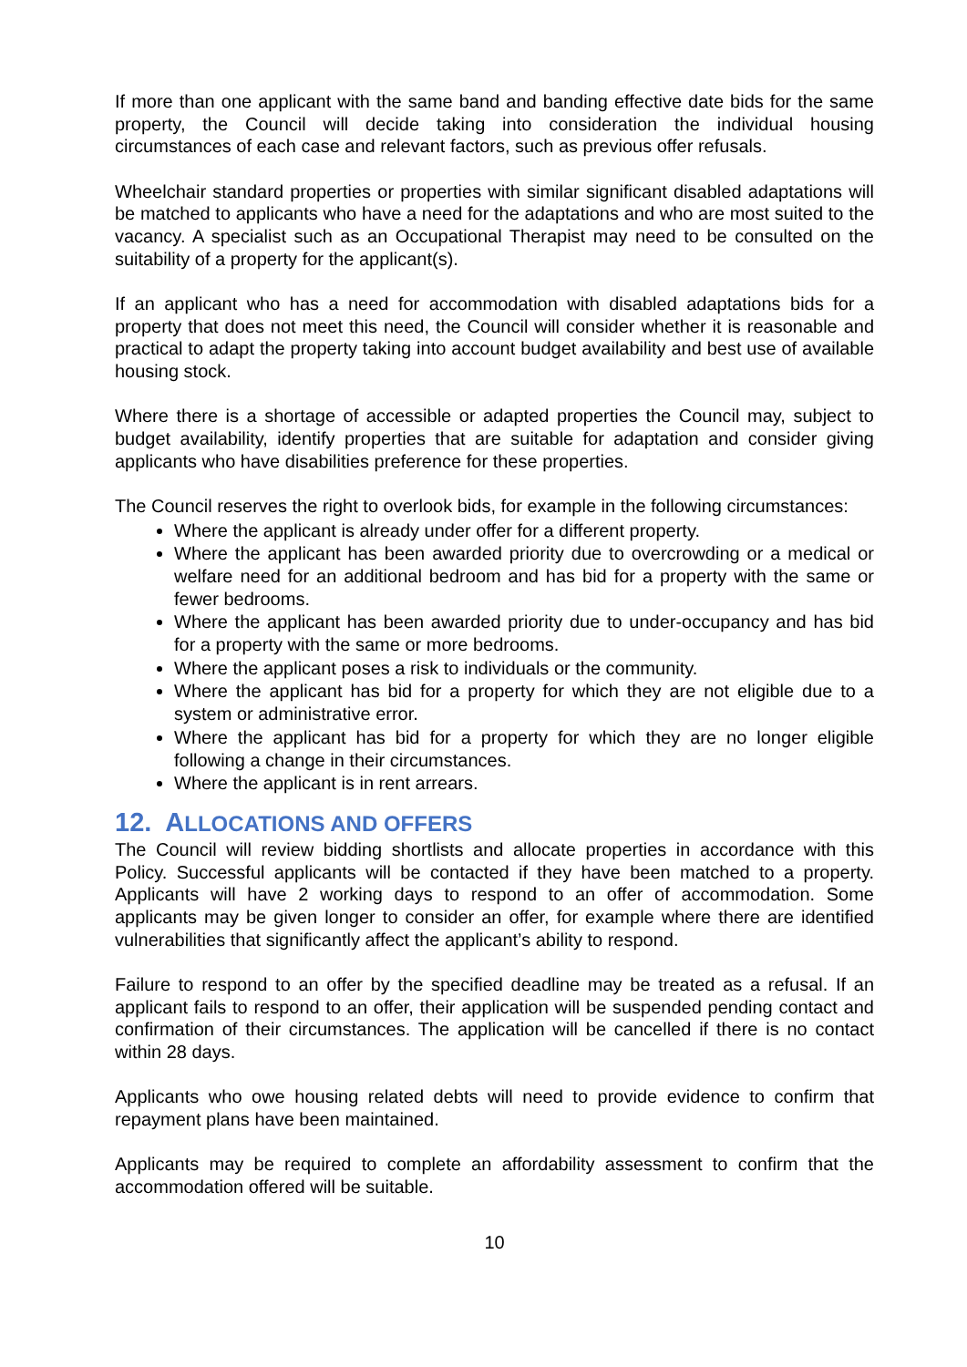If more than one applicant with the same band and banding effective date bids for the same property, the Council will decide taking into consideration the individual housing circumstances of each case and relevant factors, such as previous offer refusals.
Wheelchair standard properties or properties with similar significant disabled adaptations will be matched to applicants who have a need for the adaptations and who are most suited to the vacancy. A specialist such as an Occupational Therapist may need to be consulted on the suitability of a property for the applicant(s).
If an applicant who has a need for accommodation with disabled adaptations bids for a property that does not meet this need, the Council will consider whether it is reasonable and practical to adapt the property taking into account budget availability and best use of available housing stock.
Where there is a shortage of accessible or adapted properties the Council may, subject to budget availability, identify properties that are suitable for adaptation and consider giving applicants who have disabilities preference for these properties.
The Council reserves the right to overlook bids, for example in the following circumstances:
Where the applicant is already under offer for a different property.
Where the applicant has been awarded priority due to overcrowding or a medical or welfare need for an additional bedroom and has bid for a property with the same or fewer bedrooms.
Where the applicant has been awarded priority due to under-occupancy and has bid for a property with the same or more bedrooms.
Where the applicant poses a risk to individuals or the community.
Where the applicant has bid for a property for which they are not eligible due to a system or administrative error.
Where the applicant has bid for a property for which they are no longer eligible following a change in their circumstances.
Where the applicant is in rent arrears.
12. ALLOCATIONS AND OFFERS
The Council will review bidding shortlists and allocate properties in accordance with this Policy. Successful applicants will be contacted if they have been matched to a property. Applicants will have 2 working days to respond to an offer of accommodation. Some applicants may be given longer to consider an offer, for example where there are identified vulnerabilities that significantly affect the applicant’s ability to respond.
Failure to respond to an offer by the specified deadline may be treated as a refusal. If an applicant fails to respond to an offer, their application will be suspended pending contact and confirmation of their circumstances. The application will be cancelled if there is no contact within 28 days.
Applicants who owe housing related debts will need to provide evidence to confirm that repayment plans have been maintained.
Applicants may be required to complete an affordability assessment to confirm that the accommodation offered will be suitable.
10